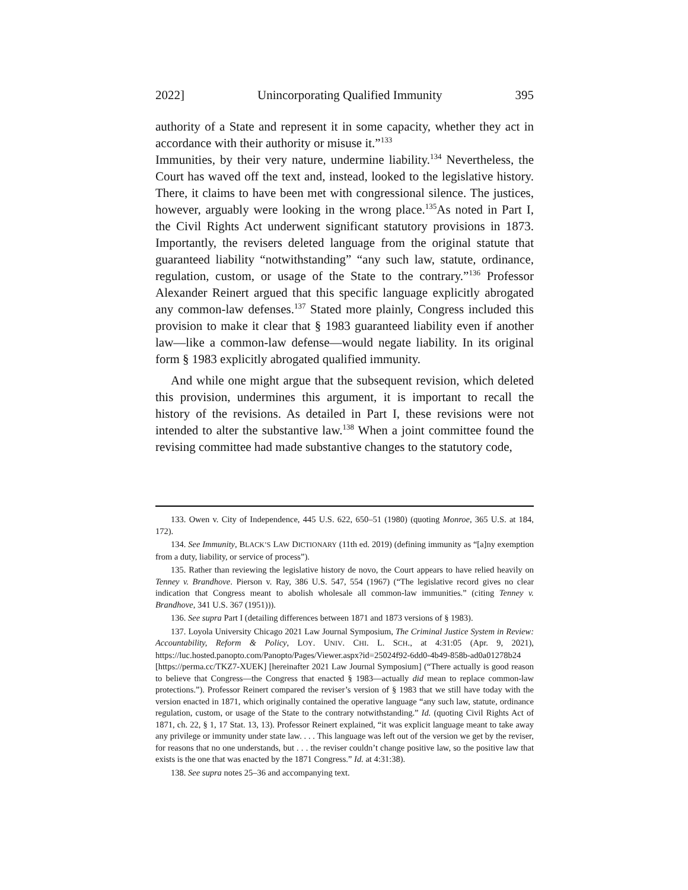2022] Unincorporating Qualified Immunity 395
authority of a State and represent it in some capacity, whether they act in accordance with their authority or misuse it.”<sup>133</sup>
Immunities, by their very nature, undermine liability.<sup>134</sup> Nevertheless, the Court has waved off the text and, instead, looked to the legislative history. There, it claims to have been met with congressional silence. The justices, however, arguably were looking in the wrong place.<sup>135</sup>As noted in Part I, the Civil Rights Act underwent significant statutory provisions in 1873. Importantly, the revisers deleted language from the original statute that guaranteed liability “notwithstanding” “any such law, statute, ordinance, regulation, custom, or usage of the State to the contrary.”<sup>136</sup> Professor Alexander Reinert argued that this specific language explicitly abrogated any common-law defenses.<sup>137</sup> Stated more plainly, Congress included this provision to make it clear that § 1983 guaranteed liability even if another law—like a common-law defense—would negate liability. In its original form § 1983 explicitly abrogated qualified immunity.
And while one might argue that the subsequent revision, which deleted this provision, undermines this argument, it is important to recall the history of the revisions. As detailed in Part I, these revisions were not intended to alter the substantive law.<sup>138</sup> When a joint committee found the revising committee had made substantive changes to the statutory code,
133. Owen v. City of Independence, 445 U.S. 622, 650–51 (1980) (quoting Monroe, 365 U.S. at 184, 172).
134. See Immunity, BLACK’S LAW DICTIONARY (11th ed. 2019) (defining immunity as “[a]ny exemption from a duty, liability, or service of process”).
135. Rather than reviewing the legislative history de novo, the Court appears to have relied heavily on Tenney v. Brandhove. Pierson v. Ray, 386 U.S. 547, 554 (1967) (“The legislative record gives no clear indication that Congress meant to abolish wholesale all common-law immunities.” (citing Tenney v. Brandhove, 341 U.S. 367 (1951))).
136. See supra Part I (detailing differences between 1871 and 1873 versions of § 1983).
137. Loyola University Chicago 2021 Law Journal Symposium, The Criminal Justice System in Review: Accountability, Reform & Policy, LOY. UNIV. CHI. L. SCH., at 4:31:05 (Apr. 9, 2021), https://luc.hosted.panopto.com/Panopto/Pages/Viewer.aspx?id=25024f92-6dd0-4b49-858b-ad0a01278b24 [https://perma.cc/TKZ7-XUEK] [hereinafter 2021 Law Journal Symposium] (“There actually is good reason to believe that Congress—the Congress that enacted § 1983—actually did mean to replace common-law protections.”). Professor Reinert compared the reviser’s version of § 1983 that we still have today with the version enacted in 1871, which originally contained the operative language “any such law, statute, ordinance regulation, custom, or usage of the State to the contrary notwithstanding.” Id. (quoting Civil Rights Act of 1871, ch. 22, § 1, 17 Stat. 13, 13). Professor Reinert explained, “it was explicit language meant to take away any privilege or immunity under state law. . . . This language was left out of the version we get by the reviser, for reasons that no one understands, but . . . the reviser couldn’t change positive law, so the positive law that exists is the one that was enacted by the 1871 Congress.” Id. at 4:31:38).
138. See supra notes 25–36 and accompanying text.